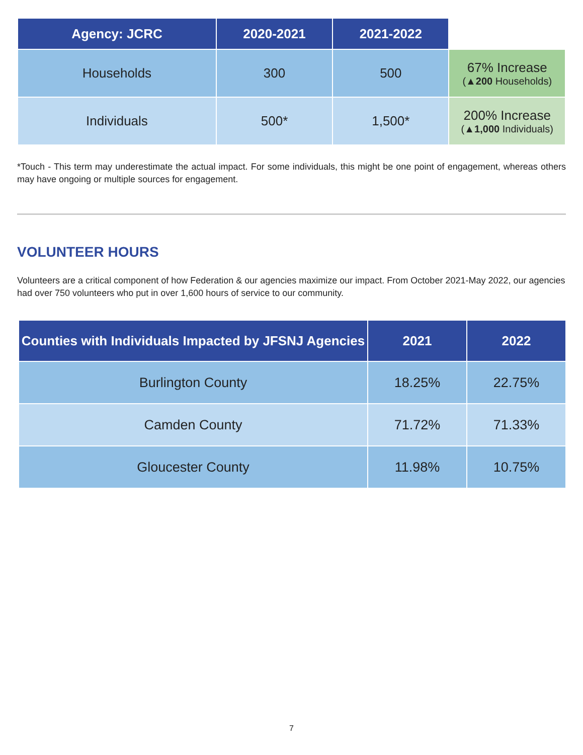| Agency: JCRC | 2020-2021 | 2021-2022 | |
| --- | --- | --- | --- |
| Households | 300 | 500 | 67% Increase (▲ 200 Households) |
| Individuals | 500* | 1,500* | 200% Increase (▲ 1,000 Individuals) |
*Touch - This term may underestimate the actual impact. For some individuals, this might be one point of engagement, whereas others may have ongoing or multiple sources for engagement.
VOLUNTEER HOURS
Volunteers are a critical component of how Federation & our agencies maximize our impact. From October 2021-May 2022, our agencies had over 750 volunteers who put in over 1,600 hours of service to our community.
| Counties with Individuals Impacted by JFSNJ Agencies | 2021 | 2022 |
| --- | --- | --- |
| Burlington County | 18.25% | 22.75% |
| Camden County | 71.72% | 71.33% |
| Gloucester County | 11.98% | 10.75% |
7